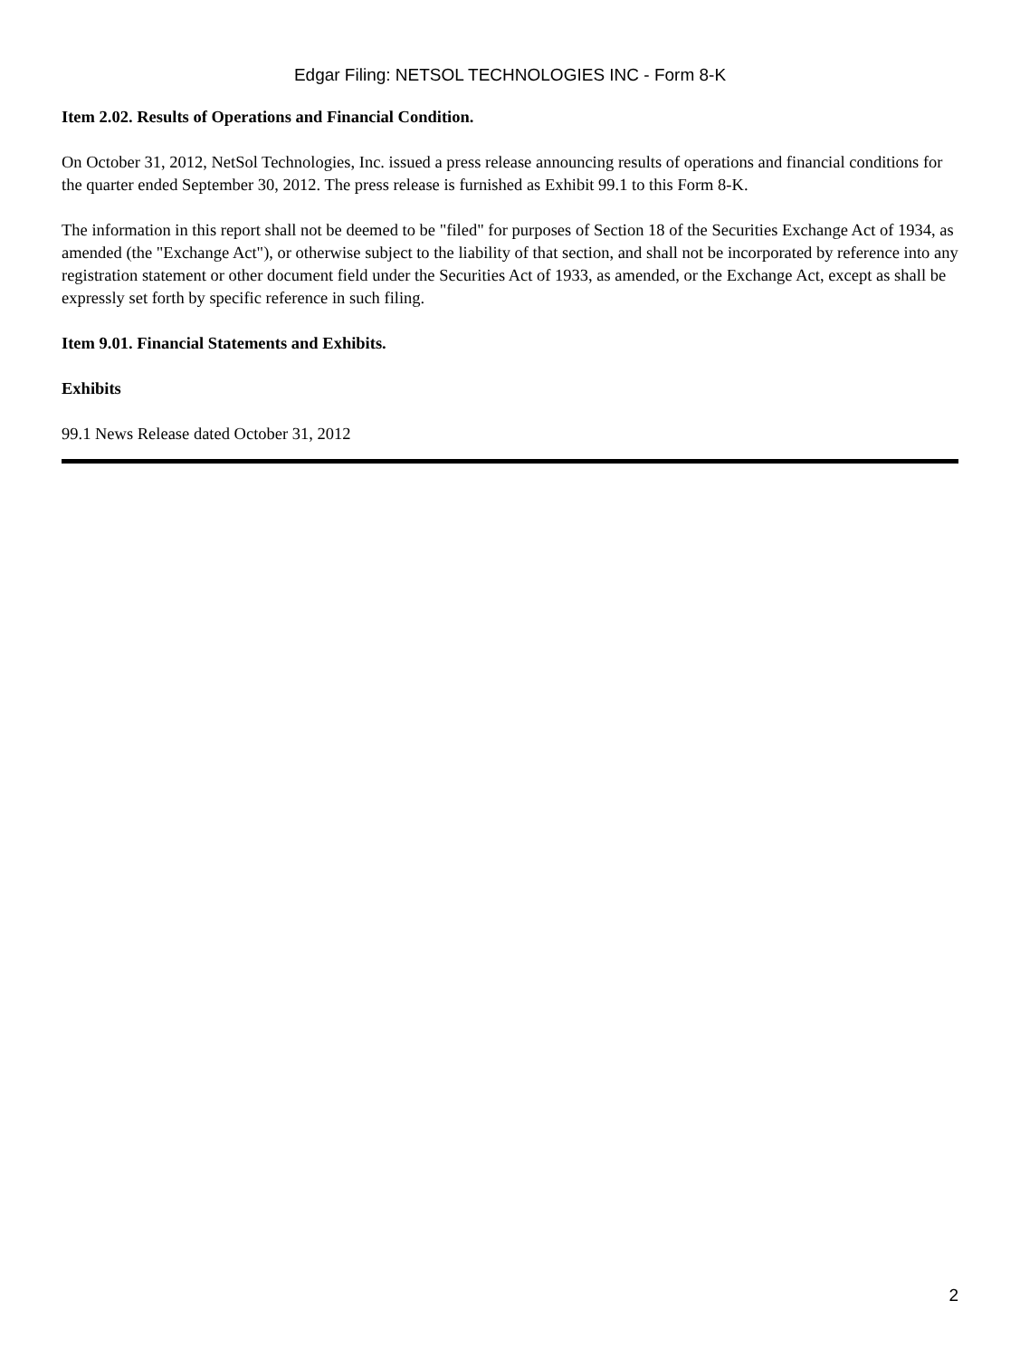Edgar Filing: NETSOL TECHNOLOGIES INC - Form 8-K
Item 2.02. Results of Operations and Financial Condition.
On October 31, 2012, NetSol Technologies, Inc. issued a press release announcing results of operations and financial conditions for the quarter ended September 30, 2012. The press release is furnished as Exhibit 99.1 to this Form 8-K.
The information in this report shall not be deemed to be "filed" for purposes of Section 18 of the Securities Exchange Act of 1934, as amended (the "Exchange Act"), or otherwise subject to the liability of that section, and shall not be incorporated by reference into any registration statement or other document field under the Securities Act of 1933, as amended, or the Exchange Act, except as shall be expressly set forth by specific reference in such filing.
Item 9.01. Financial Statements and Exhibits.
Exhibits
99.1 News Release dated October 31, 2012
2